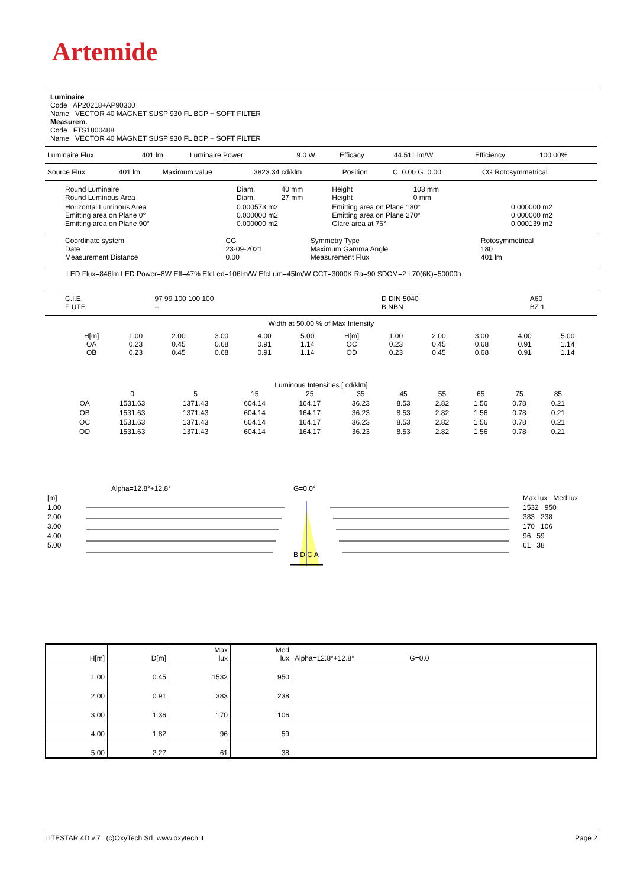Artemide
Luminaire
Code AP20218+AP90300
Name VECTOR 40 MAGNET SUSP 930 FL BCP + SOFT FILTER
Measurem.
Code FTS1800488
Name VECTOR 40 MAGNET SUSP 930 FL BCP + SOFT FILTER
| Luminaire Flux | 401 lm | Luminaire Power | 9.0 W | Efficacy | 44.511 lm/W | Efficiency | 100.00% |
| Source Flux | 401 lm | Maximum value | 3823.34 cd/klm | Position | C=0.00 G=0.00 | CG Rotosymmetrical |
| Round Luminaire Round Luminous Area | Diam. Diam. | 40 mm 27 mm | Height Height | 103 mm 0 mm | |
| Horizontal Luminous Area Emitting area on Plane 0° Emitting area on Plane 90° | 0.000573 m2 0.000000 m2 0.000000 m2 | | Emitting area on Plane 180° Emitting area on Plane 270° Glare area at 76° | | 0.000000 m2 0.000000 m2 0.000139 m2 |
| Coordinate system Date Measurement Distance | CG 23-09-2021 0.00 | Symmetry Type Maximum Gamma Angle Measurement Flux | Rotosymmetrical 180 401 lm |
LED Flux=846lm LED Power=8W Eff=47% EfcLed=106lm/W EfcLum=45lm/W CCT=3000K Ra=90 SDCM=2 L70(6K)=50000h
| C.I.E. F UTE | 97 99 100 100 100 -- | D DIN 5040 B NBN | A60 BZ 1 |
Width at 50.00 % of Max Intensity
| H[m] OA OB | 1.00 0.23 0.23 | 2.00 0.45 0.45 | 3.00 0.68 0.68 | 4.00 0.91 0.91 | 5.00 1.14 1.14 | H[m] OC OD | 1.00 0.23 0.23 | 2.00 0.45 0.45 | 3.00 0.68 0.68 | 4.00 0.91 0.91 | 5.00 1.14 1.14 |
Luminous Intensities [ cd/klm]
| | 0 | 5 | 15 | 25 | 35 | 45 | 55 | 65 | 75 | 85 |
| OA | 1531.63 | 1371.43 | 604.14 | 164.17 | 36.23 | 8.53 | 2.82 | 1.56 | 0.78 | 0.21 |
| OB | 1531.63 | 1371.43 | 604.14 | 164.17 | 36.23 | 8.53 | 2.82 | 1.56 | 0.78 | 0.21 |
| OC | 1531.63 | 1371.43 | 604.14 | 164.17 | 36.23 | 8.53 | 2.82 | 1.56 | 0.78 | 0.21 |
| OD | 1531.63 | 1371.43 | 604.14 | 164.17 | 36.23 | 8.53 | 2.82 | 1.56 | 0.78 | 0.21 |
| | Alpha=12.8°+12.8° | G=0.0° | |
| [m] | | | Max lux Med lux |
| 1.00 | | | 1532 950 |
| 2.00 | | | 383 238 |
| 3.00 | | | 170 106 |
| 4.00 | | | 96 59 |
| 5.00 | | | 61 38 |
| | | B D C A | |
| H[m] | D[m] | Max lux | Med lux | Alpha=12.8°+12.8° G=0.0 |
| --- | --- | --- | --- | --- |
| 1.00 | 0.45 | 1532 | 950 | |
| 2.00 | 0.91 | 383 | 238 | |
| 3.00 | 1.36 | 170 | 106 | |
| 4.00 | 1.82 | 96 | 59 | |
| 5.00 | 2.27 | 61 | 38 | |
LITESTAR 4D v.7 (c)OxyTech Srl www.oxytech.it Page 2